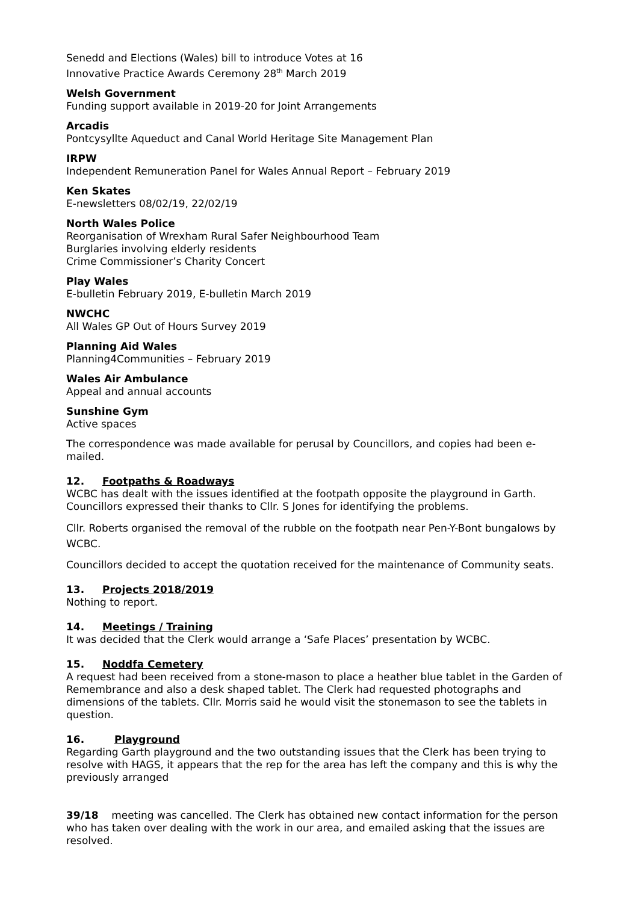Senedd and Elections (Wales) bill to introduce Votes at 16
Innovative Practice Awards Ceremony 28<sup>th</sup> March 2019
Welsh Government
Funding support available in 2019-20 for Joint Arrangements
Arcadis
Pontcysyllte Aqueduct and Canal World Heritage Site Management Plan
IRPW
Independent Remuneration Panel for Wales Annual Report – February 2019
Ken Skates
E-newsletters 08/02/19, 22/02/19
North Wales Police
Reorganisation of Wrexham Rural Safer Neighbourhood Team
Burglaries involving elderly residents
Crime Commissioner’s Charity Concert
Play Wales
E-bulletin February 2019, E-bulletin March 2019
NWCHC
All Wales GP Out of Hours Survey 2019
Planning Aid Wales
Planning4Communities – February 2019
Wales Air Ambulance
Appeal and annual accounts
Sunshine Gym
Active spaces
The correspondence was made available for perusal by Councillors, and copies had been e-mailed.
12. Footpaths & Roadways
WCBC has dealt with the issues identified at the footpath opposite the playground in Garth. Councillors expressed their thanks to Cllr. S Jones for identifying the problems.
Cllr. Roberts organised the removal of the rubble on the footpath near Pen-Y-Bont bungalows by WCBC.
Councillors decided to accept the quotation received for the maintenance of Community seats.
13. Projects 2018/2019
Nothing to report.
14. Meetings / Training
It was decided that the Clerk would arrange a ‘Safe Places’ presentation by WCBC.
15. Noddfa Cemetery
A request had been received from a stone-mason to place a heather blue tablet in the Garden of Remembrance and also a desk shaped tablet. The Clerk had requested photographs and dimensions of the tablets. Cllr. Morris said he would visit the stonemason to see the tablets in question.
16. Playground
Regarding Garth playground and the two outstanding issues that the Clerk has been trying to resolve with HAGS, it appears that the rep for the area has left the company and this is why the previously arranged
39/18 meeting was cancelled. The Clerk has obtained new contact information for the person who has taken over dealing with the work in our area, and emailed asking that the issues are resolved.